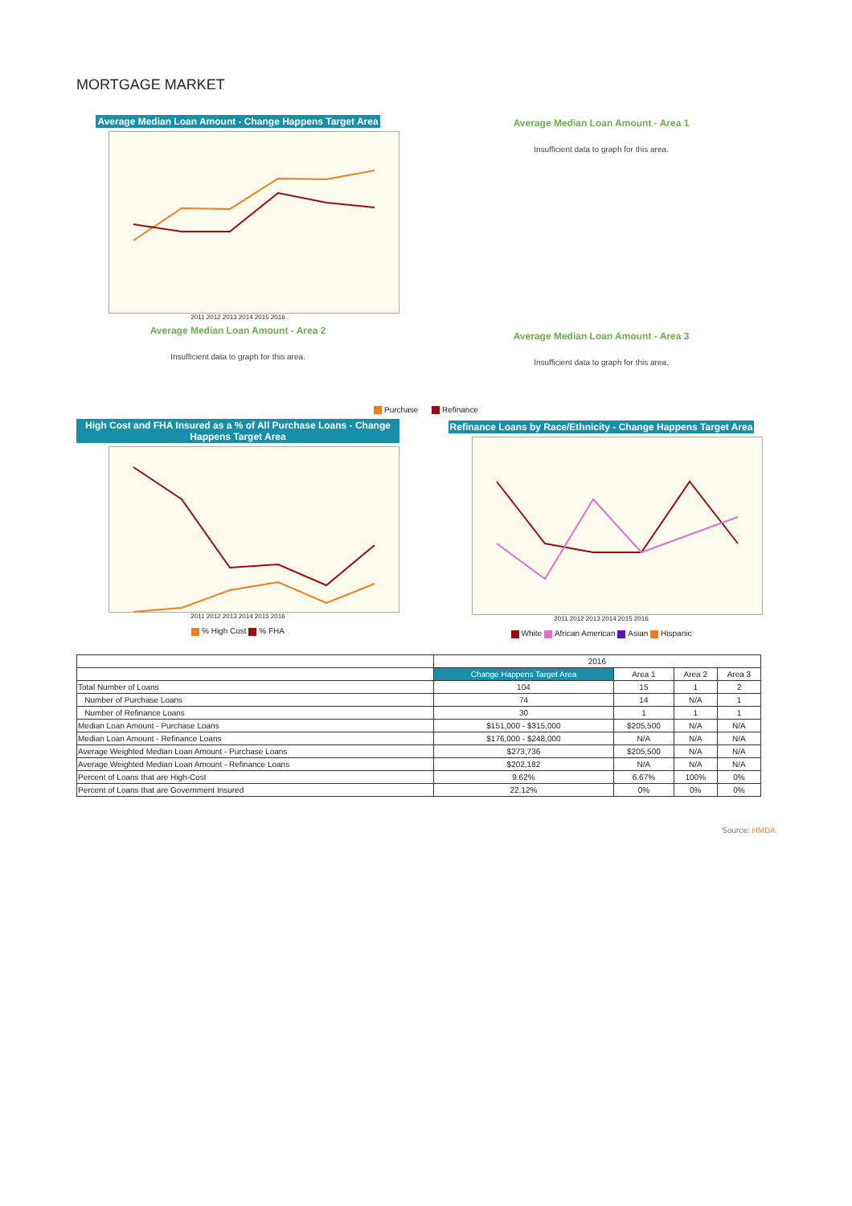MORTGAGE MARKET
Average Median Loan Amount - Change Happens Target Area
2011 2012 2013 2014 2015 2016
Average Median Loan Amount - Area 2
Insufficient data to graph for this area.
Average Median Loan Amount - Area 1
Insufficient data to graph for this area.
Average Median Loan Amount - Area 3
Insufficient data to graph for this area.
Purchase Refinance
High Cost and FHA Insured as a % of All Purchase Loans - Change Happens Target Area
2011 2012 2013 2014 2015 2016
% High Cost % FHA
Refinance Loans by Race/Ethnicity - Change Happens Target Area
2011 2012 2013 2014 2015 2016
White African American Asian Hispanic
| | 2016 | | | |
| --- | --- | --- | --- | --- |
| | Change Happens Target Area | Area 1 | Area 2 | Area 3 |
| Total Number of Loans | 104 | 15 | 1 | 2 |
| Number of Purchase Loans | 74 | 14 | N/A | 1 |
| Number of Refinance Loans | 30 | 1 | 1 | 1 |
| Median Loan Amount - Purchase Loans | $151,000 - $315,000 | $205,500 | N/A | N/A |
| Median Loan Amount - Refinance Loans | $176,000 - $248,000 | N/A | N/A | N/A |
| Average Weighted Median Loan Amount - Purchase Loans | $273,736 | $205,500 | N/A | N/A |
| Average Weighted Median Loan Amount - Refinance Loans | $202,182 | N/A | N/A | N/A |
| Percent of Loans that are High-Cost | 9.62% | 6.67% | 100% | 0% |
| Percent of Loans that are Government Insured | 22.12% | 0% | 0% | 0% |
Source: HMDA